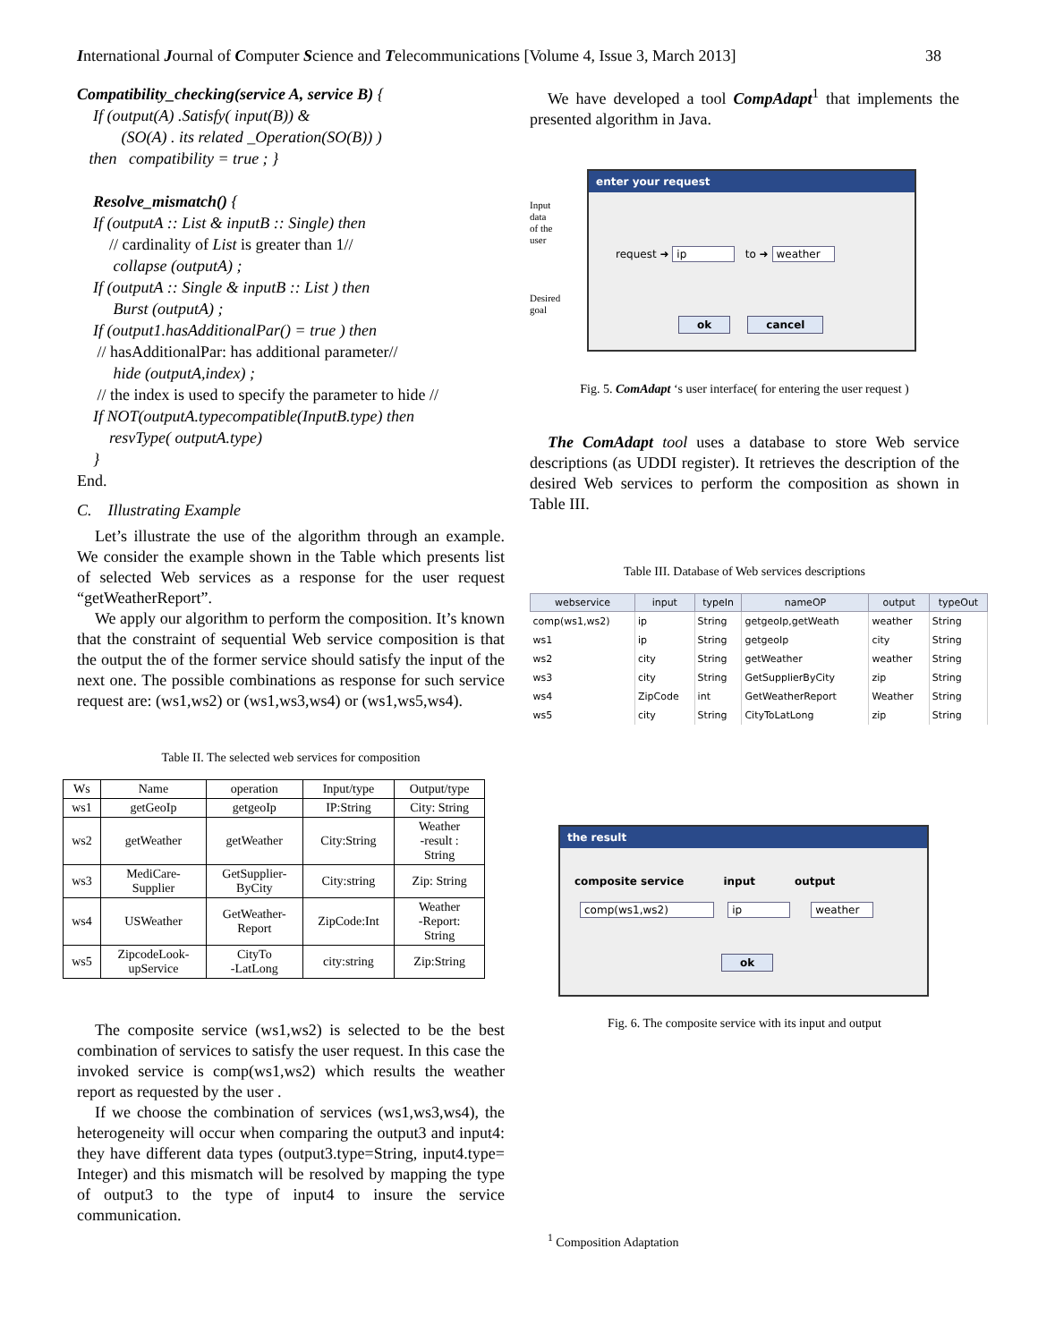International Journal of Computer Science and Telecommunications [Volume 4, Issue 3, March 2013] 38
Compatibility_checking(service A, service B) {
If (output(A) .Satisfy( input(B)) &
(SO(A) . its related _Operation(SO(B)) )
then compatibility = true ; }
Resolve_mismatch() {
If (outputA :: List & inputB :: Single) then
// cardinality of List is greater than 1//
collapse (outputA) ;
If (outputA :: Single & inputB :: List ) then
Burst (outputA) ;
If (output1.hasAdditionalPar() = true ) then
// hasAdditionalPar: has additional parameter//
hide (outputA,index) ;
// the index is used to specify the parameter to hide //
If NOT(outputA.typecompatible(InputB.type) then
resvType( outputA.type)
}
End.
C. Illustrating Example
Let’s illustrate the use of the algorithm through an example. We consider the example shown in the Table which presents list of selected Web services as a response for the user request “getWeatherReport”.
We apply our algorithm to perform the composition. It’s known that the constraint of sequential Web service composition is that the output the of the former service should satisfy the input of the next one. The possible combinations as response for such service request are: (ws1,ws2) or (ws1,ws3,ws4) or (ws1,ws5,ws4).
Table II. The selected web services for composition
| Ws | Name | operation | Input/type | Output/type |
| --- | --- | --- | --- | --- |
| ws1 | getGeoIp | getgeoIp | IP:String | City: String |
| ws2 | getWeather | getWeather | City:String | Weather -result : String |
| ws3 | MediCare- Supplier | GetSupplier- ByCity | City:string | Zip: String |
| ws4 | USWeather | GetWeather- Report | ZipCode:Int | Weather -Report: String |
| ws5 | ZipcodeLook- upService | CityTo -LatLong | city:string | Zip:String |
The composite service (ws1,ws2) is selected to be the best combination of services to satisfy the user request. In this case the invoked service is comp(ws1,ws2) which results the weather report as requested by the user .
If we choose the combination of services (ws1,ws3,ws4), the heterogeneity will occur when comparing the output3 and input4: they have different data types (output3.type=String, input4.type= Integer) and this mismatch will be resolved by mapping the type of output3 to the type of input4 to insure the service communication.
We have developed a tool CompAdapt<sup>1</sup> that implements the presented algorithm in Java.
Input
data
of the
user
Desired
goal
enter your request
request ➜ ip to ➜ weather
ok cancel
Fig. 5. ComAdapt ‘s user interface( for entering the user request )
The ComAdapt tool uses a database to store Web service descriptions (as UDDI register). It retrieves the description of the desired Web services to perform the composition as shown in Table III.
Table III. Database of Web services descriptions
| webservice | input | typeIn | nameOP | output | typeOut |
| --- | --- | --- | --- | --- | --- |
| comp(ws1,ws2) | ip | String | getgeoIp,getWeath | weather | String |
| ws1 | ip | String | getgeoIp | city | String |
| ws2 | city | String | getWeather | weather | String |
| ws3 | city | String | GetSupplierByCity | zip | String |
| ws4 | ZipCode | int | GetWeatherReport | Weather | String |
| ws5 | city | String | CityToLatLong | zip | String |
the result
composite service input output
comp(ws1,ws2) ip weather
ok
Fig. 6. The composite service with its input and output
<sup>1</sup> Composition Adaptation